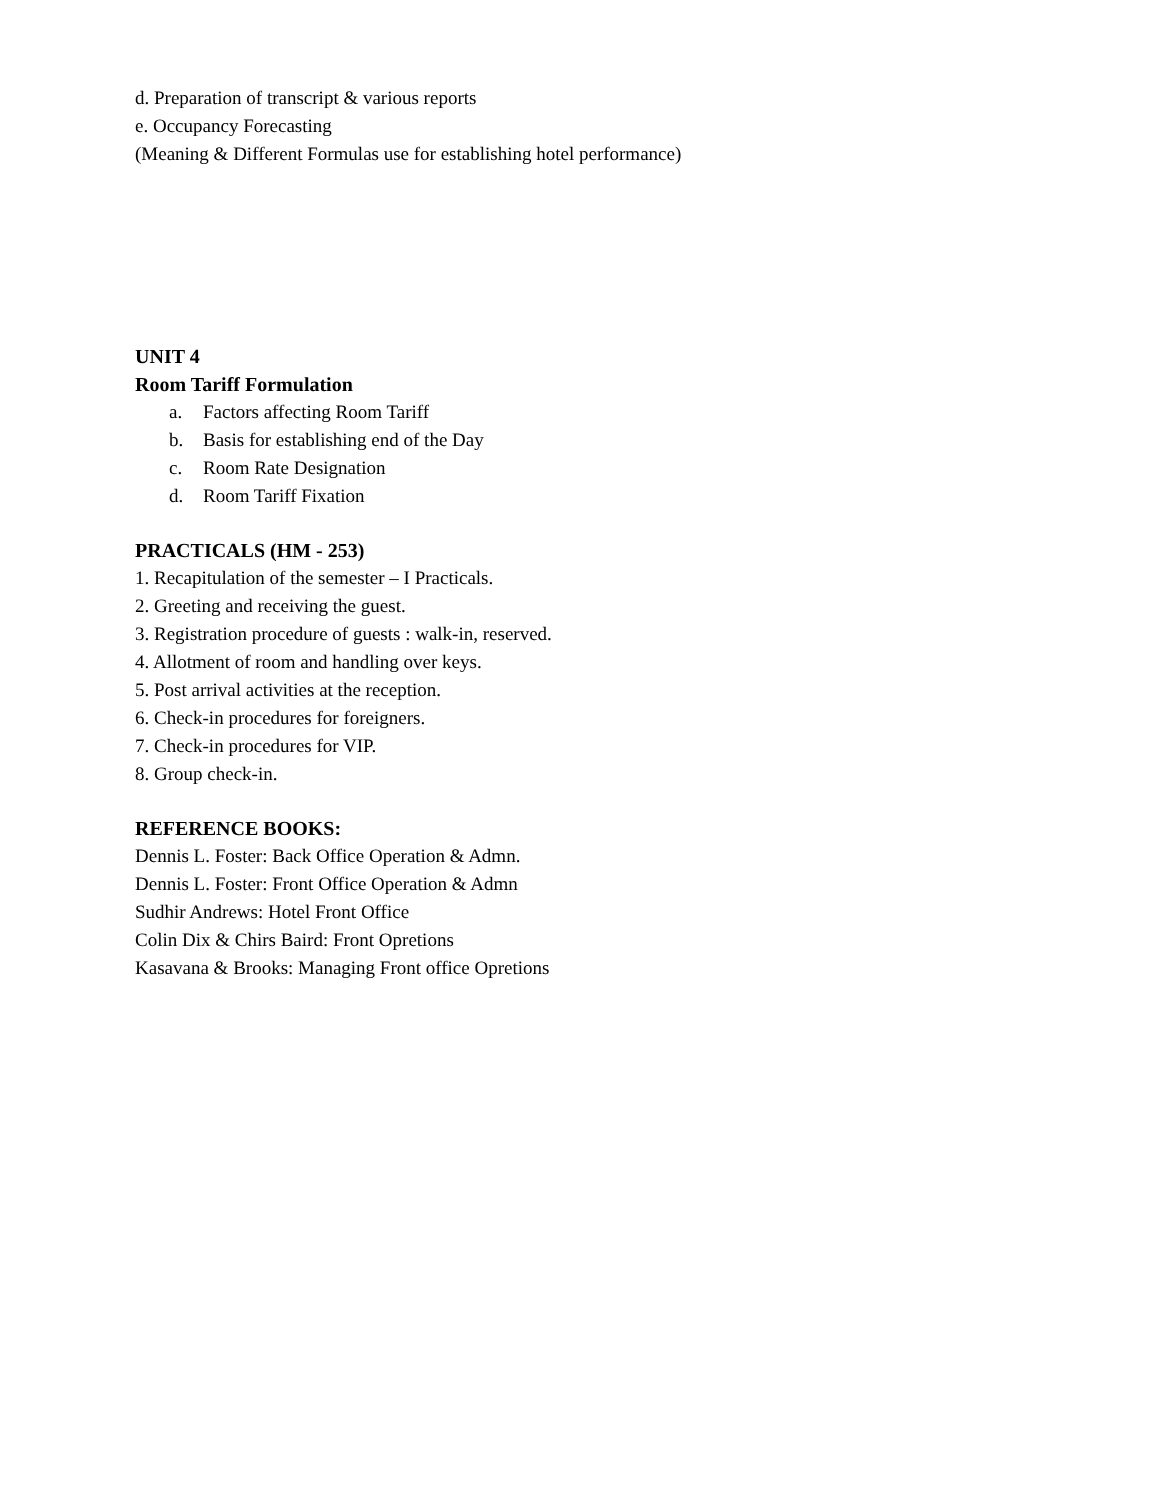d. Preparation of transcript & various reports
e. Occupancy Forecasting
(Meaning & Different Formulas use for establishing hotel performance)
UNIT 4
Room Tariff Formulation
a. Factors affecting Room Tariff
b. Basis for establishing end of the Day
c. Room Rate Designation
d. Room Tariff Fixation
PRACTICALS (HM - 253)
1. Recapitulation of the semester – I Practicals.
2. Greeting and receiving the guest.
3. Registration procedure of guests : walk-in, reserved.
4. Allotment of room and handling over keys.
5. Post arrival activities at the reception.
6. Check-in procedures for foreigners.
7. Check-in procedures for VIP.
8. Group check-in.
REFERENCE BOOKS:
Dennis L. Foster: Back Office Operation & Admn.
Dennis L. Foster: Front Office Operation & Admn
Sudhir Andrews: Hotel Front Office
Colin Dix & Chirs Baird: Front Opretions
Kasavana & Brooks: Managing Front office Opretions